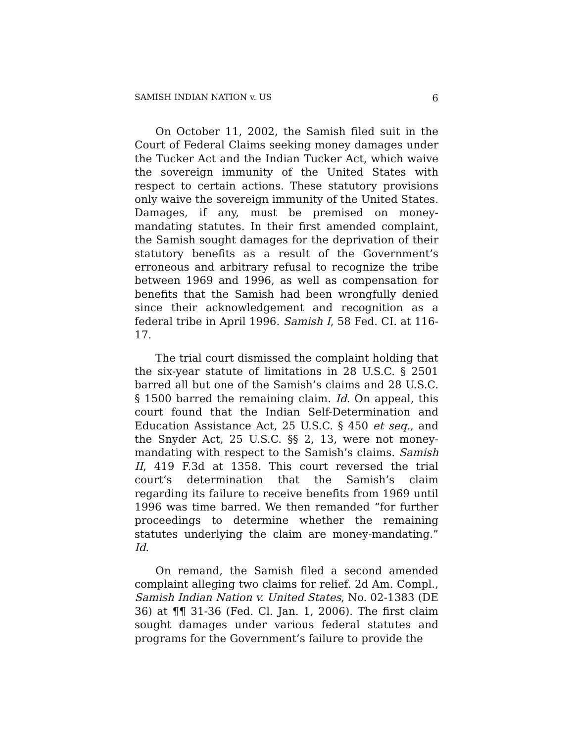SAMISH INDIAN NATION v. US 6
On October 11, 2002, the Samish filed suit in the Court of Federal Claims seeking money damages under the Tucker Act and the Indian Tucker Act, which waive the sovereign immunity of the United States with respect to certain actions. These statutory provisions only waive the sovereign immunity of the United States. Damages, if any, must be premised on money-mandating statutes. In their first amended complaint, the Samish sought damages for the deprivation of their statutory benefits as a result of the Government’s erroneous and arbitrary refusal to recognize the tribe between 1969 and 1996, as well as compensation for benefits that the Samish had been wrongfully denied since their acknowledgement and recognition as a federal tribe in April 1996. Samish I, 58 Fed. CI. at 116-17.
The trial court dismissed the complaint holding that the six-year statute of limitations in 28 U.S.C. § 2501 barred all but one of the Samish’s claims and 28 U.S.C. § 1500 barred the remaining claim. Id. On appeal, this court found that the Indian Self-Determination and Education Assistance Act, 25 U.S.C. § 450 et seq., and the Snyder Act, 25 U.S.C. §§ 2, 13, were not money-mandating with respect to the Samish’s claims. Samish II, 419 F.3d at 1358. This court reversed the trial court’s determination that the Samish’s claim regarding its failure to receive benefits from 1969 until 1996 was time barred. We then remanded “for further proceedings to determine whether the remaining statutes underlying the claim are money-mandating.” Id.
On remand, the Samish filed a second amended complaint alleging two claims for relief. 2d Am. Compl., Samish Indian Nation v. United States, No. 02-1383 (DE 36) at ¶¶ 31-36 (Fed. Cl. Jan. 1, 2006). The first claim sought damages under various federal statutes and programs for the Government’s failure to provide the